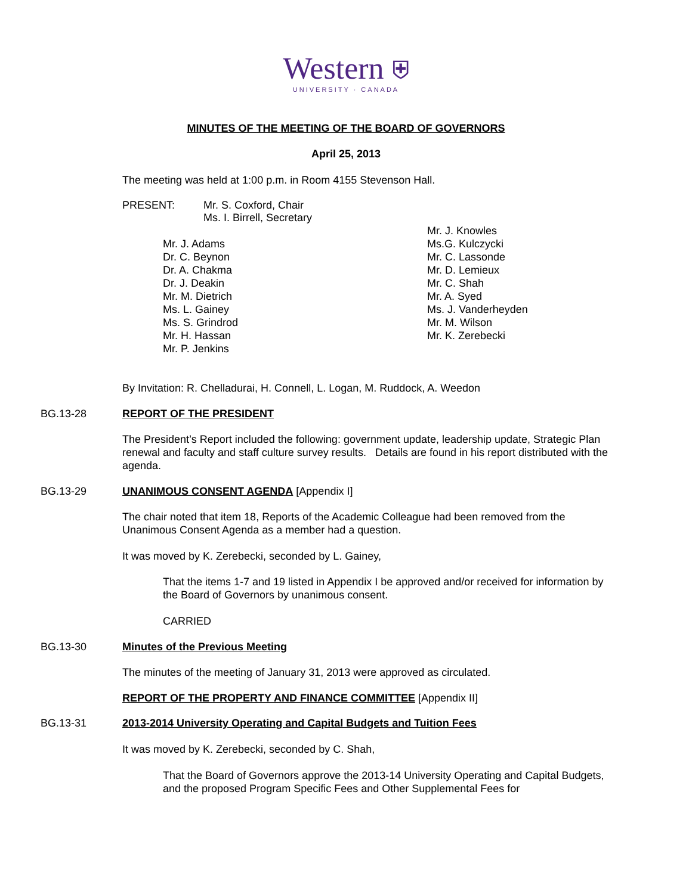Western ⛨
UNIVERSITY · CANADA
MINUTES OF THE MEETING OF THE BOARD OF GOVERNORS
April 25, 2013
The meeting was held at 1:00 p.m. in Room 4155 Stevenson Hall.
PRESENT: Mr. S. Coxford, Chair
Ms. I. Birrell, Secretary
Mr. J. Adams
Dr. C. Beynon
Dr. A. Chakma
Dr. J. Deakin
Mr. M. Dietrich
Ms. L. Gainey
Ms. S. Grindrod
Mr. H. Hassan
Mr. P. Jenkins
Mr. J. Knowles
Ms.G. Kulczycki
Mr. C. Lassonde
Mr. D. Lemieux
Mr. C. Shah
Mr. A. Syed
Ms. J. Vanderheyden
Mr. M. Wilson
Mr. K. Zerebecki
By Invitation: R. Chelladurai, H. Connell, L. Logan, M. Ruddock, A. Weedon
BG.13-28 REPORT OF THE PRESIDENT
The President’s Report included the following: government update, leadership update, Strategic Plan renewal and faculty and staff culture survey results. Details are found in his report distributed with the agenda.
BG.13-29 UNANIMOUS CONSENT AGENDA [Appendix I]
The chair noted that item 18, Reports of the Academic Colleague had been removed from the Unanimous Consent Agenda as a member had a question.
It was moved by K. Zerebecki, seconded by L. Gainey,
That the items 1-7 and 19 listed in Appendix I be approved and/or received for information by the Board of Governors by unanimous consent.
CARRIED
BG.13-30 Minutes of the Previous Meeting
The minutes of the meeting of January 31, 2013 were approved as circulated.
REPORT OF THE PROPERTY AND FINANCE COMMITTEE [Appendix II]
BG.13-31 2013-2014 University Operating and Capital Budgets and Tuition Fees
It was moved by K. Zerebecki, seconded by C. Shah,
That the Board of Governors approve the 2013-14 University Operating and Capital Budgets, and the proposed Program Specific Fees and Other Supplemental Fees for